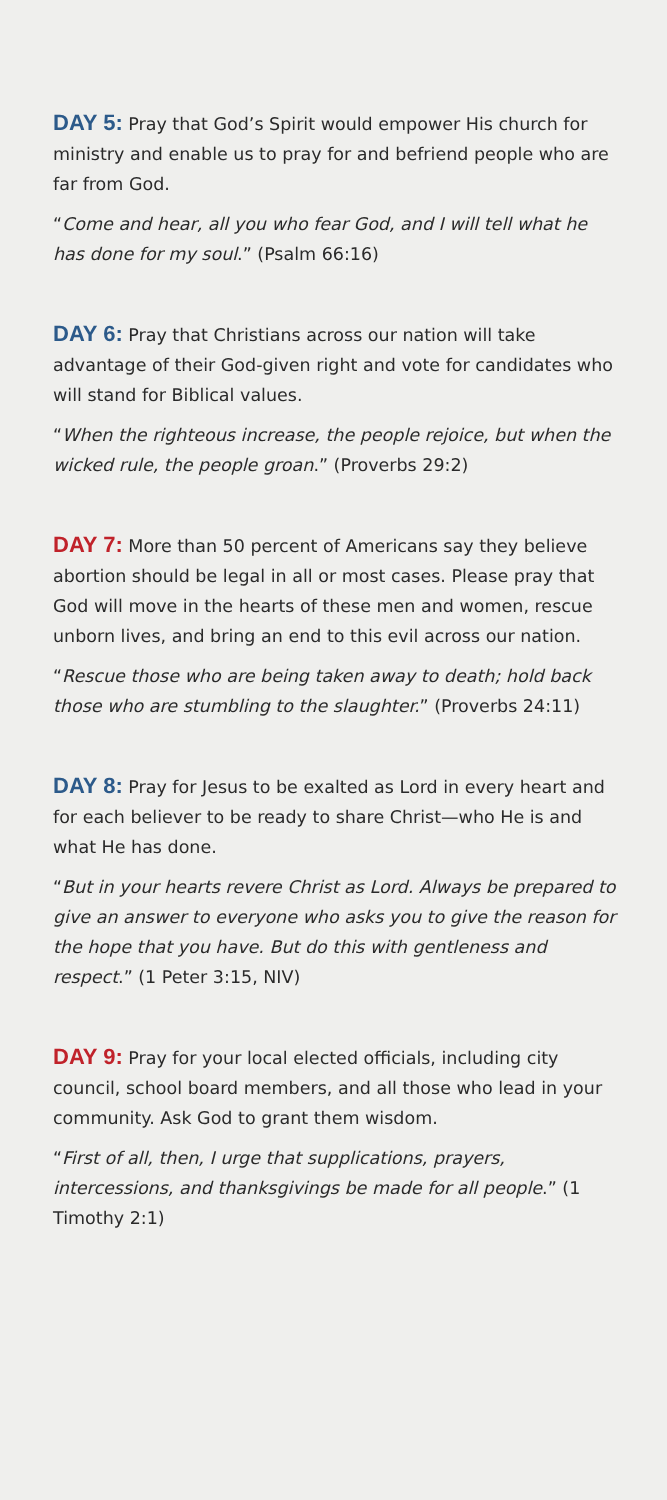DAY 5: Pray that God’s Spirit would empower His church for ministry and enable us to pray for and befriend people who are far from God.
“Come and hear, all you who fear God, and I will tell what he has done for my soul.” (Psalm 66:16)
DAY 6: Pray that Christians across our nation will take advantage of their God-given right and vote for candidates who will stand for Biblical values.
“When the righteous increase, the people rejoice, but when the wicked rule, the people groan.” (Proverbs 29:2)
DAY 7: More than 50 percent of Americans say they believe abortion should be legal in all or most cases. Please pray that God will move in the hearts of these men and women, rescue unborn lives, and bring an end to this evil across our nation.
“Rescue those who are being taken away to death; hold back those who are stumbling to the slaughter.” (Proverbs 24:11)
DAY 8: Pray for Jesus to be exalted as Lord in every heart and for each believer to be ready to share Christ—who He is and what He has done.
“But in your hearts revere Christ as Lord. Always be prepared to give an answer to everyone who asks you to give the reason for the hope that you have. But do this with gentleness and respect.” (1 Peter 3:15, NIV)
DAY 9: Pray for your local elected officials, including city council, school board members, and all those who lead in your community. Ask God to grant them wisdom.
“First of all, then, I urge that supplications, prayers, intercessions, and thanksgivings be made for all people.” (1 Timothy 2:1)